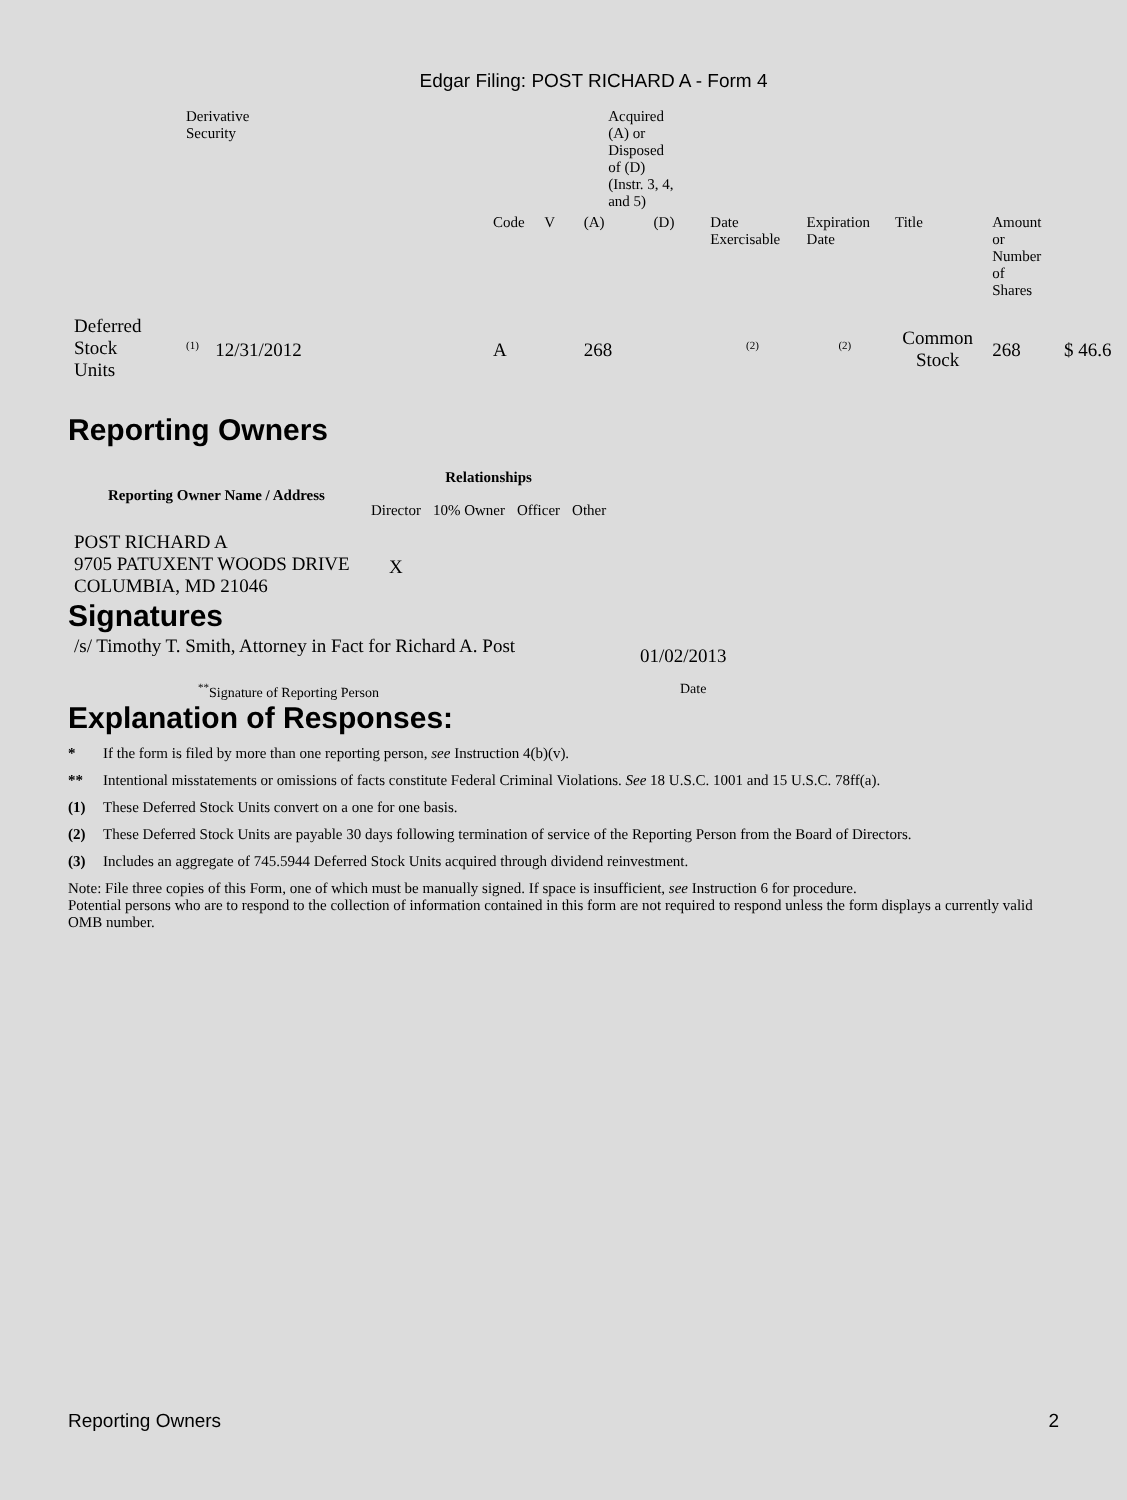Edgar Filing: POST RICHARD A - Form 4
| | Derivative Security | | | | Acquired (A) or Disposed of (D) (Instr. 3, 4, and 5) | | | | | | | |
| | | | | Code | V | (A) | (D) | Date Exercisable | Expiration Date | Title | Amount or Number of Shares | |
| Deferred Stock Units | <sup>(1)</sup> | 12/31/2012 | | A | | 268 | | <sup>(2)</sup> | <sup>(2)</sup> | Common Stock | 268 | $ 46.6 |
Reporting Owners
| Reporting Owner Name / Address | Relationships | | | |
| --- | --- | --- | --- | --- |
| | Director | 10% Owner | Officer | Other |
| POST RICHARD A 9705 PATUXENT WOODS DRIVE COLUMBIA, MD 21046 | X | | | |
Signatures
| /s/ Timothy T. Smith, Attorney in Fact for Richard A. Post | 01/02/2013 |
| <sup>**</sup> Signature of Reporting Person | Date |
Explanation of Responses:
* If the form is filed by more than one reporting person, see Instruction 4(b)(v).
** Intentional misstatements or omissions of facts constitute Federal Criminal Violations. See 18 U.S.C. 1001 and 15 U.S.C. 78ff(a).
(1) These Deferred Stock Units convert on a one for one basis.
(2) These Deferred Stock Units are payable 30 days following termination of service of the Reporting Person from the Board of Directors.
(3) Includes an aggregate of 745.5944 Deferred Stock Units acquired through dividend reinvestment.
Note: File three copies of this Form, one of which must be manually signed. If space is insufficient, see Instruction 6 for procedure.
Potential persons who are to respond to the collection of information contained in this form are not required to respond unless the form displays a currently valid OMB number.
Reporting Owners 2